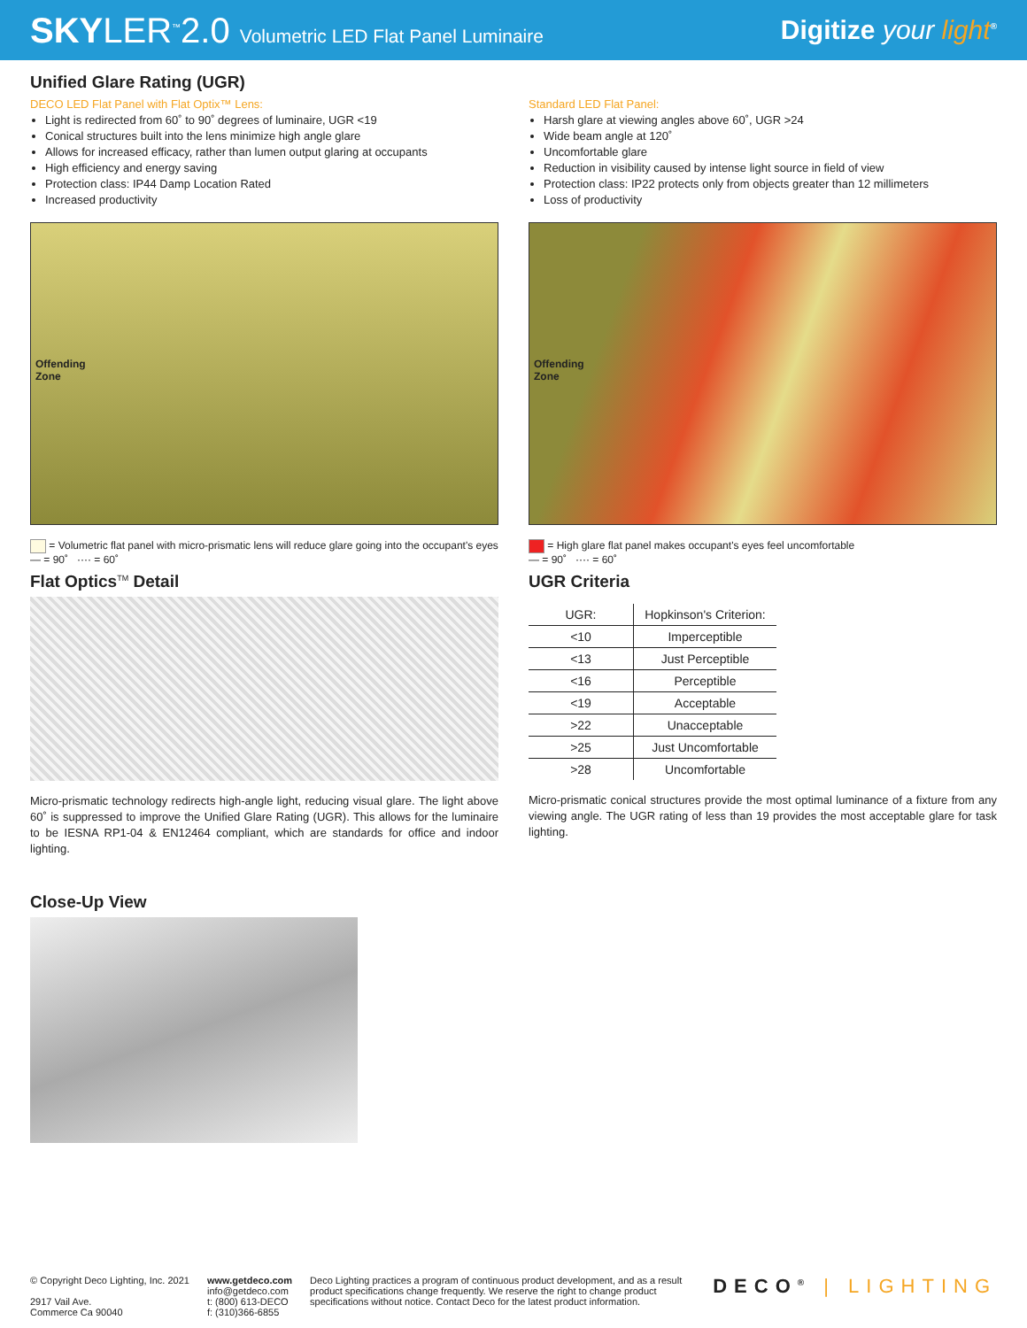SKYLER<sup>™</sup>2.0 Volumetric LED Flat Panel Luminaire
Digitize your light<sup>®</sup>
Unified Glare Rating (UGR)
DECO LED Flat Panel with Flat Optix™ Lens:
Light is redirected from 60˚ to 90˚ degrees of luminaire, UGR <19
Conical structures built into the lens minimize high angle glare
Allows for increased efficacy, rather than lumen output glaring at occupants
High efficiency and energy saving
Protection class: IP44 Damp Location Rated
Increased productivity
Offending
Zone
= Volumetric flat panel with micro-prismatic lens will reduce glare going into the occupant's eyes
— = 90˚ ···· = 60˚
Flat Optics<sup>TM</sup> Detail
Micro-prismatic technology redirects high-angle light, reducing visual glare. The light above 60˚ is suppressed to improve the Unified Glare Rating (UGR). This allows for the luminaire to be IESNA RP1-04 & EN12464 compliant, which are standards for office and indoor lighting.
Standard LED Flat Panel:
Harsh glare at viewing angles above 60˚, UGR >24
Wide beam angle at 120˚
Uncomfortable glare
Reduction in visibility caused by intense light source in field of view
Protection class: IP22 protects only from objects greater than 12 millimeters
Loss of productivity
Offending
Zone
= High glare flat panel makes occupant's eyes feel uncomfortable
— = 90˚ ···· = 60˚
UGR Criteria
| UGR: | Hopkinson's Criterion: |
| --- | --- |
| <10 | Imperceptible |
| <13 | Just Perceptible |
| <16 | Perceptible |
| <19 | Acceptable |
| >22 | Unacceptable |
| >25 | Just Uncomfortable |
| >28 | Uncomfortable |
Micro-prismatic conical structures provide the most optimal luminance of a fixture from any viewing angle. The UGR rating of less than 19 provides the most acceptable glare for task lighting.
Close-Up View
© Copyright Deco Lighting, Inc. 2021
2917 Vail Ave.
Commerce Ca 90040
www.getdeco.com
info@getdeco.com
t: (800) 613-DECO
f: (310)366-6855
Deco Lighting practices a program of continuous product development, and as a result product specifications change frequently. We reserve the right to change product specifications without notice. Contact Deco for the latest product information.
DECO<sup>®</sup> | LIGHTING